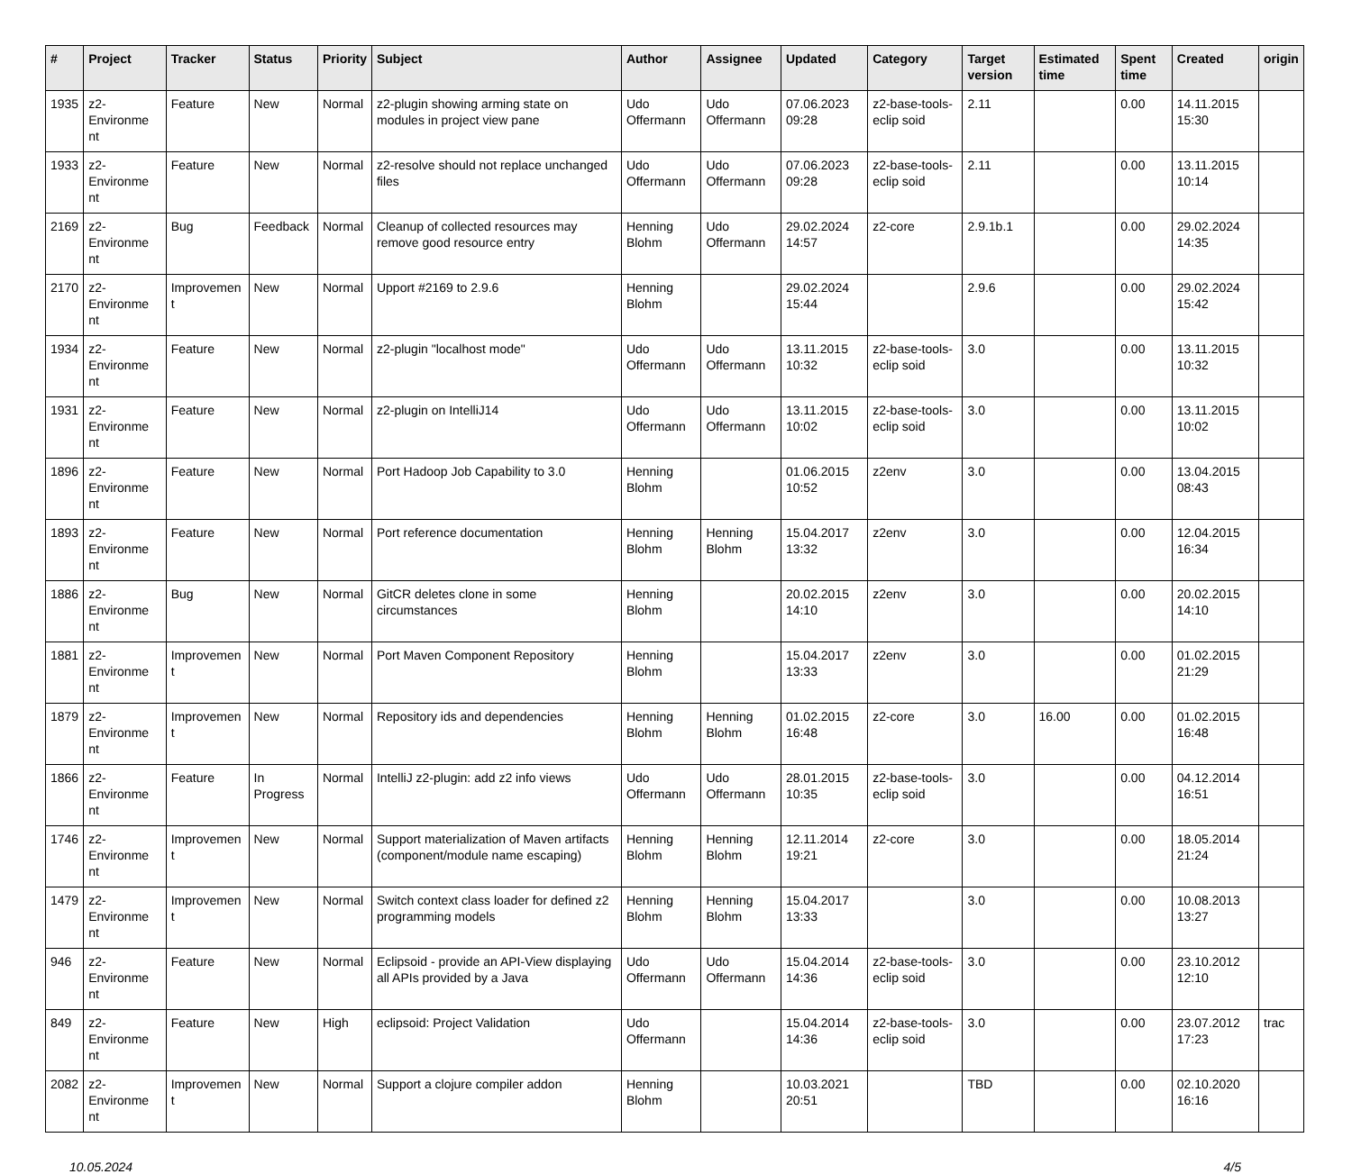| # | Project | Tracker | Status | Priority | Subject | Author | Assignee | Updated | Category | Target version | Estimated time | Spent time | Created | origin |
| --- | --- | --- | --- | --- | --- | --- | --- | --- | --- | --- | --- | --- | --- | --- |
| 1935 | z2-Environme nt | Feature | New | Normal | z2-plugin showing arming state on modules in project view pane | Udo Offermann | Udo Offermann | 07.06.2023 09:28 | z2-base-tools-eclip soid | 2.11 | | 0.00 | 14.11.2015 15:30 | |
| 1933 | z2-Environme nt | Feature | New | Normal | z2-resolve should not replace unchanged files | Udo Offermann | Udo Offermann | 07.06.2023 09:28 | z2-base-tools-eclip soid | 2.11 | | 0.00 | 13.11.2015 10:14 | |
| 2169 | z2-Environme nt | Bug | Feedback | Normal | Cleanup of collected resources may remove good resource entry | Henning Blohm | Udo Offermann | 29.02.2024 14:57 | z2-core | 2.9.1b.1 | | 0.00 | 29.02.2024 14:35 | |
| 2170 | z2-Environme nt | Improvemen t | New | Normal | Upport #2169 to 2.9.6 | Henning Blohm | | 29.02.2024 15:44 | | 2.9.6 | | 0.00 | 29.02.2024 15:42 | |
| 1934 | z2-Environme nt | Feature | New | Normal | z2-plugin "localhost mode" | Udo Offermann | Udo Offermann | 13.11.2015 10:32 | z2-base-tools-eclip soid | 3.0 | | 0.00 | 13.11.2015 10:32 | |
| 1931 | z2-Environme nt | Feature | New | Normal | z2-plugin on IntelliJ14 | Udo Offermann | Udo Offermann | 13.11.2015 10:02 | z2-base-tools-eclip soid | 3.0 | | 0.00 | 13.11.2015 10:02 | |
| 1896 | z2-Environme nt | Feature | New | Normal | Port Hadoop Job Capability to 3.0 | Henning Blohm | | 01.06.2015 10:52 | z2env | 3.0 | | 0.00 | 13.04.2015 08:43 | |
| 1893 | z2-Environme nt | Feature | New | Normal | Port reference documentation | Henning Blohm | Henning Blohm | 15.04.2017 13:32 | z2env | 3.0 | | 0.00 | 12.04.2015 16:34 | |
| 1886 | z2-Environme nt | Bug | New | Normal | GitCR deletes clone in some circumstances | Henning Blohm | | 20.02.2015 14:10 | z2env | 3.0 | | 0.00 | 20.02.2015 14:10 | |
| 1881 | z2-Environme nt | Improvemen t | New | Normal | Port Maven Component Repository | Henning Blohm | | 15.04.2017 13:33 | z2env | 3.0 | | 0.00 | 01.02.2015 21:29 | |
| 1879 | z2-Environme nt | Improvemen t | New | Normal | Repository ids and dependencies | Henning Blohm | Henning Blohm | 01.02.2015 16:48 | z2-core | 3.0 | 16.00 | 0.00 | 01.02.2015 16:48 | |
| 1866 | z2-Environme nt | Feature | In Progress | Normal | IntelliJ z2-plugin: add z2 info views | Udo Offermann | Udo Offermann | 28.01.2015 10:35 | z2-base-tools-eclip soid | 3.0 | | 0.00 | 04.12.2014 16:51 | |
| 1746 | z2-Environme nt | Improvemen t | New | Normal | Support materialization of Maven artifacts (component/module name escaping) | Henning Blohm | Henning Blohm | 12.11.2014 19:21 | z2-core | 3.0 | | 0.00 | 18.05.2014 21:24 | |
| 1479 | z2-Environme nt | Improvemen t | New | Normal | Switch context class loader for defined z2 programming models | Henning Blohm | Henning Blohm | 15.04.2017 13:33 | | 3.0 | | 0.00 | 10.08.2013 13:27 | |
| 946 | z2-Environme nt | Feature | New | Normal | Eclipsoid - provide an API-View displaying all APIs provided by a Java | Udo Offermann | Udo Offermann | 15.04.2014 14:36 | z2-base-tools-eclip soid | 3.0 | | 0.00 | 23.10.2012 12:10 | |
| 849 | z2-Environme nt | Feature | New | High | eclipsoid: Project Validation | Udo Offermann | | 15.04.2014 14:36 | z2-base-tools-eclip soid | 3.0 | | 0.00 | 23.07.2012 17:23 | trac |
| 2082 | z2-Environme nt | Improvemen t | New | Normal | Support a clojure compiler addon | Henning Blohm | | 10.03.2021 20:51 | | TBD | | 0.00 | 02.10.2020 16:16 | |
10.05.2024 4/5